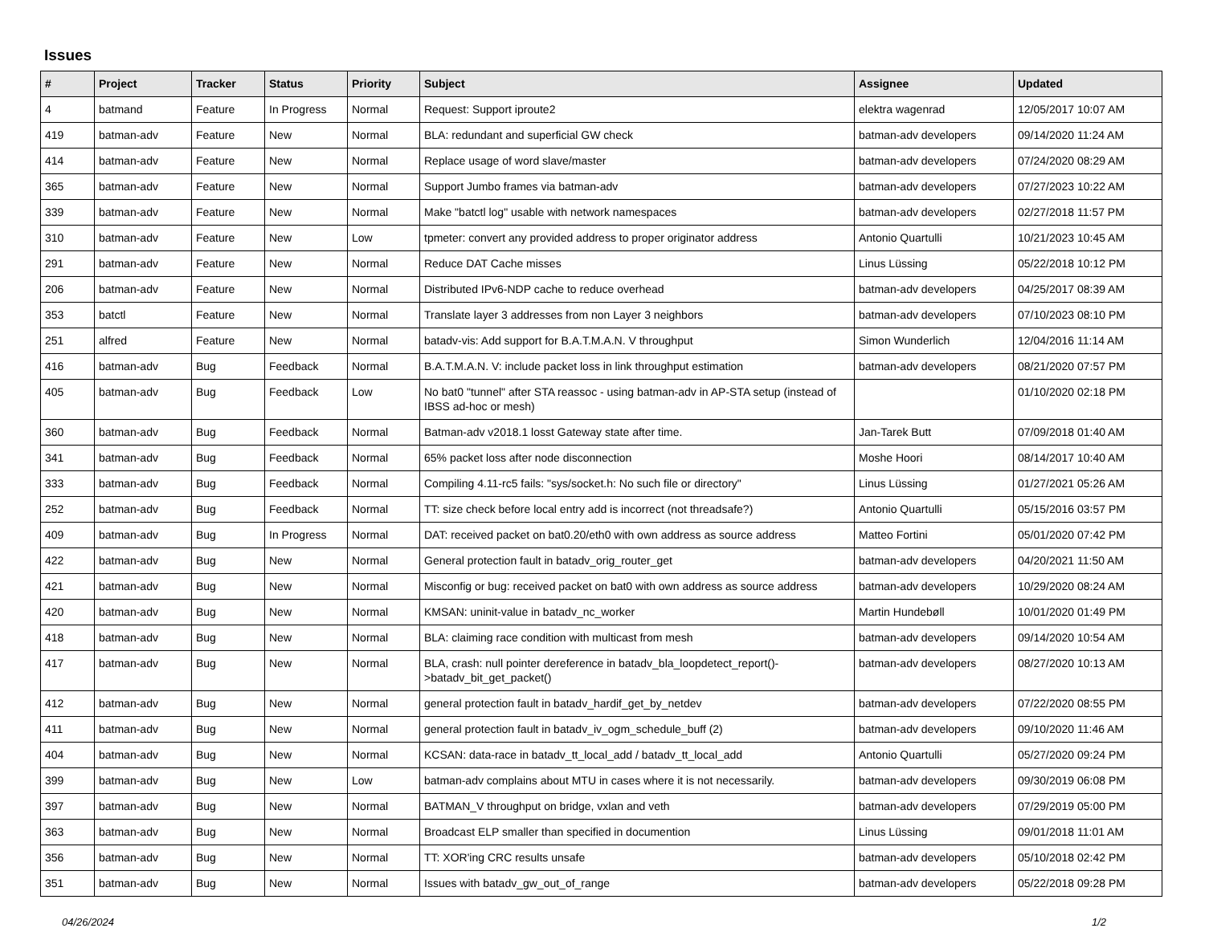Issues
| # | Project | Tracker | Status | Priority | Subject | Assignee | Updated |
| --- | --- | --- | --- | --- | --- | --- | --- |
| 4 | batmand | Feature | In Progress | Normal | Request: Support iproute2 | elektra wagenrad | 12/05/2017 10:07 AM |
| 419 | batman-adv | Feature | New | Normal | BLA: redundant and superficial GW check | batman-adv developers | 09/14/2020 11:24 AM |
| 414 | batman-adv | Feature | New | Normal | Replace usage of word slave/master | batman-adv developers | 07/24/2020 08:29 AM |
| 365 | batman-adv | Feature | New | Normal | Support Jumbo frames via batman-adv | batman-adv developers | 07/27/2023 10:22 AM |
| 339 | batman-adv | Feature | New | Normal | Make "batctl log" usable with network namespaces | batman-adv developers | 02/27/2018 11:57 PM |
| 310 | batman-adv | Feature | New | Low | tpmeter: convert any provided address to proper originator address | Antonio Quartulli | 10/21/2023 10:45 AM |
| 291 | batman-adv | Feature | New | Normal | Reduce DAT Cache misses | Linus Lüssing | 05/22/2018 10:12 PM |
| 206 | batman-adv | Feature | New | Normal | Distributed IPv6-NDP cache to reduce overhead | batman-adv developers | 04/25/2017 08:39 AM |
| 353 | batctl | Feature | New | Normal | Translate layer 3 addresses from non Layer 3 neighbors | batman-adv developers | 07/10/2023 08:10 PM |
| 251 | alfred | Feature | New | Normal | batadv-vis: Add support for B.A.T.M.A.N. V throughput | Simon Wunderlich | 12/04/2016 11:14 AM |
| 416 | batman-adv | Bug | Feedback | Normal | B.A.T.M.A.N. V: include packet loss in link throughput estimation | batman-adv developers | 08/21/2020 07:57 PM |
| 405 | batman-adv | Bug | Feedback | Low | No bat0 "tunnel" after STA reassoc - using batman-adv in AP-STA setup (instead of IBSS ad-hoc or mesh) | | 01/10/2020 02:18 PM |
| 360 | batman-adv | Bug | Feedback | Normal | Batman-adv v2018.1 losst Gateway state after time. | Jan-Tarek Butt | 07/09/2018 01:40 AM |
| 341 | batman-adv | Bug | Feedback | Normal | 65% packet loss after node disconnection | Moshe Hoori | 08/14/2017 10:40 AM |
| 333 | batman-adv | Bug | Feedback | Normal | Compiling 4.11-rc5 fails: "sys/socket.h: No such file or directory" | Linus Lüssing | 01/27/2021 05:26 AM |
| 252 | batman-adv | Bug | Feedback | Normal | TT: size check before local entry add is incorrect (not threadsafe?) | Antonio Quartulli | 05/15/2016 03:57 PM |
| 409 | batman-adv | Bug | In Progress | Normal | DAT: received packet on bat0.20/eth0 with own address as source address | Matteo Fortini | 05/01/2020 07:42 PM |
| 422 | batman-adv | Bug | New | Normal | General protection fault in batadv_orig_router_get | batman-adv developers | 04/20/2021 11:50 AM |
| 421 | batman-adv | Bug | New | Normal | Misconfig or bug: received packet on bat0 with own address as source address | batman-adv developers | 10/29/2020 08:24 AM |
| 420 | batman-adv | Bug | New | Normal | KMSAN: uninit-value in batadv_nc_worker | Martin Hundebøll | 10/01/2020 01:49 PM |
| 418 | batman-adv | Bug | New | Normal | BLA: claiming race condition with multicast from mesh | batman-adv developers | 09/14/2020 10:54 AM |
| 417 | batman-adv | Bug | New | Normal | BLA, crash: null pointer dereference in batadv_bla_loopdetect_report()->batadv_bit_get_packet() | batman-adv developers | 08/27/2020 10:13 AM |
| 412 | batman-adv | Bug | New | Normal | general protection fault in batadv_hardif_get_by_netdev | batman-adv developers | 07/22/2020 08:55 PM |
| 411 | batman-adv | Bug | New | Normal | general protection fault in batadv_iv_ogm_schedule_buff (2) | batman-adv developers | 09/10/2020 11:46 AM |
| 404 | batman-adv | Bug | New | Normal | KCSAN: data-race in batadv_tt_local_add / batadv_tt_local_add | Antonio Quartulli | 05/27/2020 09:24 PM |
| 399 | batman-adv | Bug | New | Low | batman-adv complains about MTU in cases where it is not necessarily. | batman-adv developers | 09/30/2019 06:08 PM |
| 397 | batman-adv | Bug | New | Normal | BATMAN_V throughput on bridge, vxlan and veth | batman-adv developers | 07/29/2019 05:00 PM |
| 363 | batman-adv | Bug | New | Normal | Broadcast ELP smaller than specified in documention | Linus Lüssing | 09/01/2018 11:01 AM |
| 356 | batman-adv | Bug | New | Normal | TT: XOR'ing CRC results unsafe | batman-adv developers | 05/10/2018 02:42 PM |
| 351 | batman-adv | Bug | New | Normal | Issues with batadv_gw_out_of_range | batman-adv developers | 05/22/2018 09:28 PM |
04/26/2024 1/2